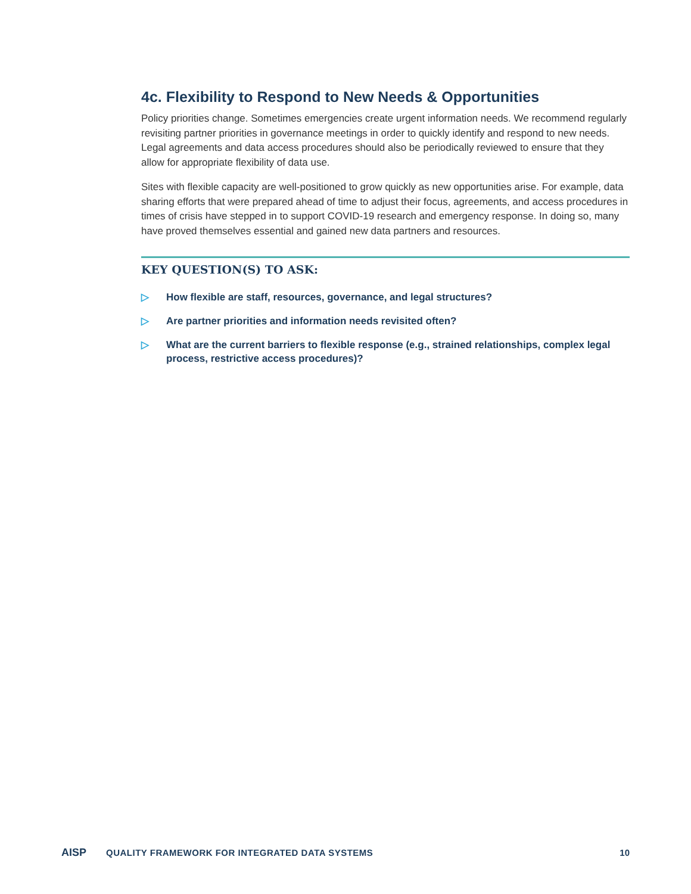4c. Flexibility to Respond to New Needs & Opportunities
Policy priorities change. Sometimes emergencies create urgent information needs. We recommend regularly revisiting partner priorities in governance meetings in order to quickly identify and respond to new needs. Legal agreements and data access procedures should also be periodically reviewed to ensure that they allow for appropriate flexibility of data use.
Sites with flexible capacity are well-positioned to grow quickly as new opportunities arise. For example, data sharing efforts that were prepared ahead of time to adjust their focus, agreements, and access procedures in times of crisis have stepped in to support COVID-19 research and emergency response. In doing so, many have proved themselves essential and gained new data partners and resources.
KEY QUESTION(S) TO ASK:
▷ How flexible are staff, resources, governance, and legal structures?
▷ Are partner priorities and information needs revisited often?
▷ What are the current barriers to flexible response (e.g., strained relationships, complex legal process, restrictive access procedures)?
AISP QUALITY FRAMEWORK FOR INTEGRATED DATA SYSTEMS 10